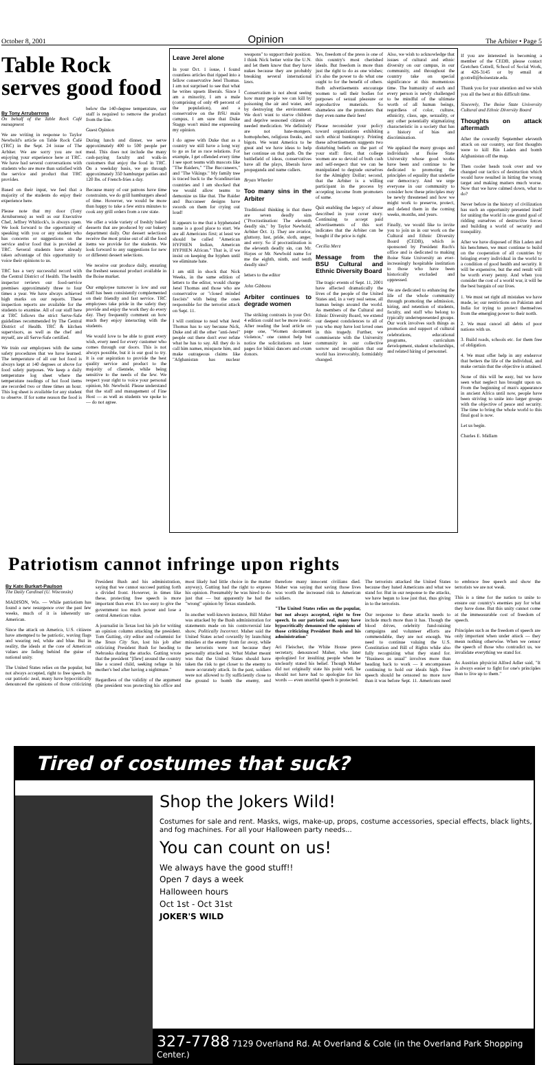October 8, 2001 Opinion The Arbiter • Page 5
Table Rock serves good food
By Tony Arrubarrena
On behalf of the Table Rock Café managment
We are writing in response to Taylor Newbold's article on Table Rock Café (TRC) in the Sept. 24 issue of The Arbiter. We are sorry you are not enjoying your experience here at TRC. We have had several conversations with students who are more than satisfied with the service and product that TRC provides.
Based on their input, we feel that a majority of the students do enjoy their experience here.
Please note that my door (Tony Arrubarrena) as well as our Executive Chef, Jeffrey Whitlock's, is always open. We look forward to the opportunity of speaking with you or any student who has concerns or suggestions on the service and/or food that is provided at TRC. Several students have already taken advantage of this opportunity to voice their opinions to us.
TRC has a very successful record with the Central District of Health. The health inspector reviews our food-service premises approximately three to four times a year. We have always achieved high marks on our reports. These inspection reports are available for the students to examine. All of our staff here at TRC follows the strict Serve-Safe guidelines recommended by The Central District of Health. TRC & kitchen supervisors, as well as the chef and myself, are all Serve-Safe certified.
We train our employees with the same safety procedures that we have learned. The temperature of all our hot food is always kept at 140 degrees or above for food safety purposes. We keep a daily temperature log sheet where the temperature readings of hot food items are recorded two or three times an hour. This log sheet is available for any student to observe. If for some reason the food is below the 140-degree temperature, our staff is required to remove the product from the line.
Guest Opinion
During lunch and dinner, we serve approximately 400 to 500 people per meal. This does not include the many cash-paying faculty and walk-in customers that enjoy the food in TRC. On a weekday basis, we go through approximately 350 hamburger patties and 120 lbs. of French-fries a day.
Because many of our patrons have time constraints, we do grill hamburgers ahead of time. However, we would be more than happy to take a few extra minutes to cook any grill orders from a raw state.
We offer a wide variety of freshly baked desserts that are produced by our bakery department daily. Our dessert selections receive the most praise out of all the food items we provide for the students. We look forward to any suggestions for new or different dessert selections.
We receive our produce daily, ensuring the freshest seasonal product available in the Boise market.
Our employee turnover is low and our staff has been consistently complemented on their friendly and fast service. TRC employees take pride in the safety they provide and enjoy the work they do every day. They frequently comment on how much they enjoy interacting with the students.
We would love to be able to grant every wish, every need for every customer who comes through our doors. This is not always possible, but it is our goal to try. It is our aspiration to provide the best quality service and product to the majority of clientele, while being sensitive to the needs of the few. We respect your right to voice your personal opinion, Mr. Newbold. Please understand that the staff and management of Fine Host — as well as students we spoke to — do not agree.
Leave Jerel alone
In your Oct. 1 issue, I found countless articles that ripped into a fellow conservative Jerel Thomas. I am not surprised to see that what he writes upsets liberals. Since I am a minority, I am a male (comprising of only 49 percent of the population), and a conservative on the BSU main campus, I am sure that Duke Staggs won't mind me expressing my opinion.
I do agree with Duke that as a country we still have a long way to go as far as race relations. For example, I get offended every time I see sport teams with mascots like "The Raiders," "The Buccaneers," and "The Vikings." My family tree is traced back to the Scandinavian countries and I am shocked that we would allow teams to demonize us like that. The Raider and Buccaneer designs have swords on them for crying out loud!
It appears to me that a hyphenated name is a good place to start. We are all Americans first; at least we should be called "American HYPHEN Indian, American HYPHEN African." That is, if we insist on keeping the hyphen until we eliminate hate.
I am still in shock that Nick Weeks, in the same edition of letters to the editor, would charge Jerel Thomas and those who are conservative or "closed minded fascists" with being the ones responsible for the terrorist attack on Sept. 11.
I will continue to read what Jerel Thomas has to say because Nick, Duke and all the other "anti-Jerel" people out there don't ever refute what he has to say. All they do is call him names, misquote him, and make outrageous claims like "Afghanistan has nuclear weapons" to support their position. I think Nick better write the U.N. and let them know that they have nukes because they are probably breaking several international laws.
Conservatism is not about seeing how many people we can kill by poisoning the air and water, and by destroying the environment. We don't want to starve children and deprive seasoned citizens of needed medication. We definitely are not hate-mongers, homophobes, religious freaks, and bigots. We want America to be great and we have ideas to help her continue on that path. On the battlefield of ideas, conservatives have all the plays, liberals have propaganda and name callers.
Bryan Wheeler
Too many sins in the Arbiter
Traditional thinking is that there are seven deadly sins ("Procrastination: The eleventh deadly sin," by Taylor Newbold, Arbiter Oct. 1). They are avarice, gluttony, lust, pride, sloth, anger, and envy. So if procrastination is the eleventh deadly sin, can Mr. Hayes or Mr. Newbold name for me the eighth, ninth, and tenth deadly sins?
letters to the editor
John Gibbons
Arbiter continues to degrade women
The striking contrasts in your Oct. 4 edition could not be more ironic. After reading the lead article on page one, "Women document violence," one cannot help but notice the solicitations on later pages for bikini dancers and ovum donors.
Yes, freedom of the press is one of this country's most cherished ideals. But freedom is more than just the right to do as one wishes; it's also the power to do what one ought to for the benefit of others. Both advertisements encourage women to sell their bodies for purposes of sexual pleasure or reproductive materials. So shameless are the promoters that they even name their fees!
Please reconsider your policy toward organizations exhibiting such ethical bankruptcy. Printing these advertisements suggests two disturbing beliefs on the part of your staff: first, that college women are so devoid of both cash and self-respect that we can be manipulated to degrade ourselves for the Almighty Dollar; second, that the Arbiter is a willing participant in the process by accepting income from promoters of same.
Quit enabling the legacy of abuse described in your cover story. Continuing to accept paid advertisements of this sort indicates that the Arbiter can be bought if the price is right.
Cecilia Merz
Message from the BSU Cultural and Ethnic Diversity Board
The tragic events of Sept. 11, 2001 have affected dramatically the lives of the people of the United States and, in a very real sense, all human beings around the world. As members of the Cultural and Ethnic Diversity Board, we extend our deepest condolences to all of you who may have lost loved ones in this tragedy. Further, we commiserate with the University community in our collective sorrow and recognition that our world has irrevocably, formidably changed.
Also, we wish to acknowledge that issues of cultural and ethnic diversity on our campus, in our community, and throughout the country take on special significance at this momentous time. The humanity of each and every person is newly challenged to be mindful of the ultimate worth of all human beings, regardless of color, culture, ethnicity, class, age, sexuality, or any other potentially stigmatizing characteristic in a society that has a history of bias and discrimination.
We applaud the many groups and individuals at Boise State University whose good works have been and continue to be dedicated to promoting the principles of equality that underlie our democracy. And we urge everyone in our community to consider how these principles may be newly threatened and how we might work to preserve, protect, and defend them in the coming weeks, months, and years.
Finally, we would like to invite you to join us in our work on the Cultural and Ethnic Diversity Board (CEDB), which is sponsored by President Ruch's office and is dedicated to making Boise State University an ever-increasingly hospitable institution to those who have been historically excluded and oppressed.
We are dedicated to enhancing the life of the whole community through promoting the admission, hiring, and retention of students, faculty, and staff who belong to typically underrepresented groups. Our work involves such things as promotion and support of cultural celebrations, educational programs, curriculum development, student scholarships, and related hiring of personnel.
If you are interested in becoming a member of the CEDB, please contact Gretchen Cotrell, School of Social Work, at 426-3145 or by email at gcotrell@boisestate.edu.
Thank you for your attention and we wish you all the best at this difficult time.
Sincerely, The Boise State University Cultural and Ethnic Diversity Board
Thoughts on attack aftermath
After the cowardly September eleventh attack on our country, our first thoughts were to kill Bin Laden and bomb Afghanistan off the map.
Then cooler heads took over and we changed our tactics of destruction which would have resulted in hitting the wrong target and making matters much worse. Now that we have calmed down, what to do?
Never before in the history of civilization has such an opportunity presented itself for uniting the world in one grand goal of ridding ourselves of destructive forces and building a world of security and tranquility.
After we have disposed of Bin Laden and his henchmen, we must continue to build on the cooperation of all countries by bringing every individual in the world to a condition of good health and security. It will be expensive, but the end result will be worth every penny. And when you consider the cost of a world war, it will be the best bargain of our lives.
1. We must set right all mistakes we have made, ie; our restrictions on Pakistan and India for trying to protect themselves from the emerging power to their north.
2. We must cancel all debts of poor nations with us.
3. Build roads, schools etc. for them free of obligation.
4. We must offer help in any endeavor that betters the life of the individual, and make certain that the objective is attained.
None of this will be easy, but we have seen what neglect has brought upon us. From the beginning of man's appearance in ancient Africa until now, people have been striving to unite into larger groups with the objective of peace and security. The time to bring the whole world to this final goal is now.
Let us begin.
Charles E. Midlam
Patriotism cannot infringe upon rights
By Kate Burkart-Paulson
The Daily Cardinal (U. Wisconsin)
MADISON, Wis. — While patriotism has found a new resurgence over the past few weeks, much of it is inherently un-American.
Since the attack on America, U.S. citizens have attempted to be patriotic, waving flags and wearing red, white and blue. But in reality, the ideals at the core of American values are fading behind the guise of national unity.
The United States relies on the popular, but not always accepted, right to free speech. In our patriotic zeal, many have hypocritically denounced the opinions of those criticizing President Bush and his administration, saying that we cannot succeed putting forth a divided front. However, in times like these, protecting free speech is more important than ever. It's too easy to give the government too much power and lose a central American value.
A journalist in Texas lost his job for writing an opinion column attacking the president. Tom Gutting, city editor and columnist for the Texas City Sun, lost his job after criticizing President Bush for heading to Nebraska during the attacks. Gutting wrote that the president "[flew] around the country like a scared child, seeking refuge in his mother's bed after having a nightmare."
Regardless of the validity of the argument (the president was protecting his office and most likely had little choice in the matter anyway), Gutting had the right to express his opinion. Presumably he was hired to do just that — but apparently he had the "wrong" opinion by Texas standards.
In another well-known instance, Bill Maher was attacked by the Bush administration for statements made on his controversial late show, Politically Incorrect. Maher said the United States acted cowardly by launching missiles at the enemy from far away, while the terrorists were not because they personally attacked us. What Maher meant was that the United States should have taken the risk to get closer to the enemy to more accurately attack. In the past, soldiers were not allowed to fly sufficiently close to the ground to bomb the enemy, and therefore many innocent civilians died. Maher was saying that saving those lives was worth the increased risk to American soldiers.
"The United States relies on the popular, but not always accepted, right to free speech. In our patriotic zeal, many have hypocritically denounced the opinions of those criticizing President Bush and his administration"
Ari Fleischer, the White House press secretary, denounced Maher, who later apologized for insulting people when he unclearly stated his belief. Though Maher did not originally state his point well, he should not have had to apologize for his words — even unartful speech is protected.
The terrorists attacked the United States because they hated Americans and what we stand for. But in our response to the attacks, we have begun to lose just that, thus giving in to the terrorists.
Our response to these attacks needs to include much more than it has. Though the blood drives, celebrity fund-raising campaigns and volunteer efforts are commendable, they are not enough. We need to continue valuing the U.S. Constitution and Bill of Rights while also fully recognizing what they stand for. "Business as usual" involves more than heading back to work — it encompasses continuing to hold our ideals high. Free speech should be censored no more now than it was before Sept. 11. Americans need to embrace free speech and show the terrorists we are not weak.
This is a time for the nation to unite to ensure our country's enemies pay for what they have done. But this unity cannot come at the immeasurable cost of freedom of speech.
Principles such as the freedom of speech are only important when under attack — they mean nothing otherwise. When we censor the speech of those who contradict us, we invalidate everything we stand for.
As Austrian physicist Alfred Adler said, "It is always easier to fight for one's principles than to live up to them."
Tired of costumes that suck?
Shop the Jokers Wild!
Costumes for sale and rent. Masks, wigs, make-up, props, costume accessories, special effects, black lights, and fog machines. For all your Halloween party needs...
You can count on us!
We always have the good stuff!!
Open 7 days a week
Halloween hours
Oct 1st - Oct 31st
JOKER'S WILD
327-7788 7129 Overland Rd. At Overland & Cole (in the Overland Park Shopping Center.)